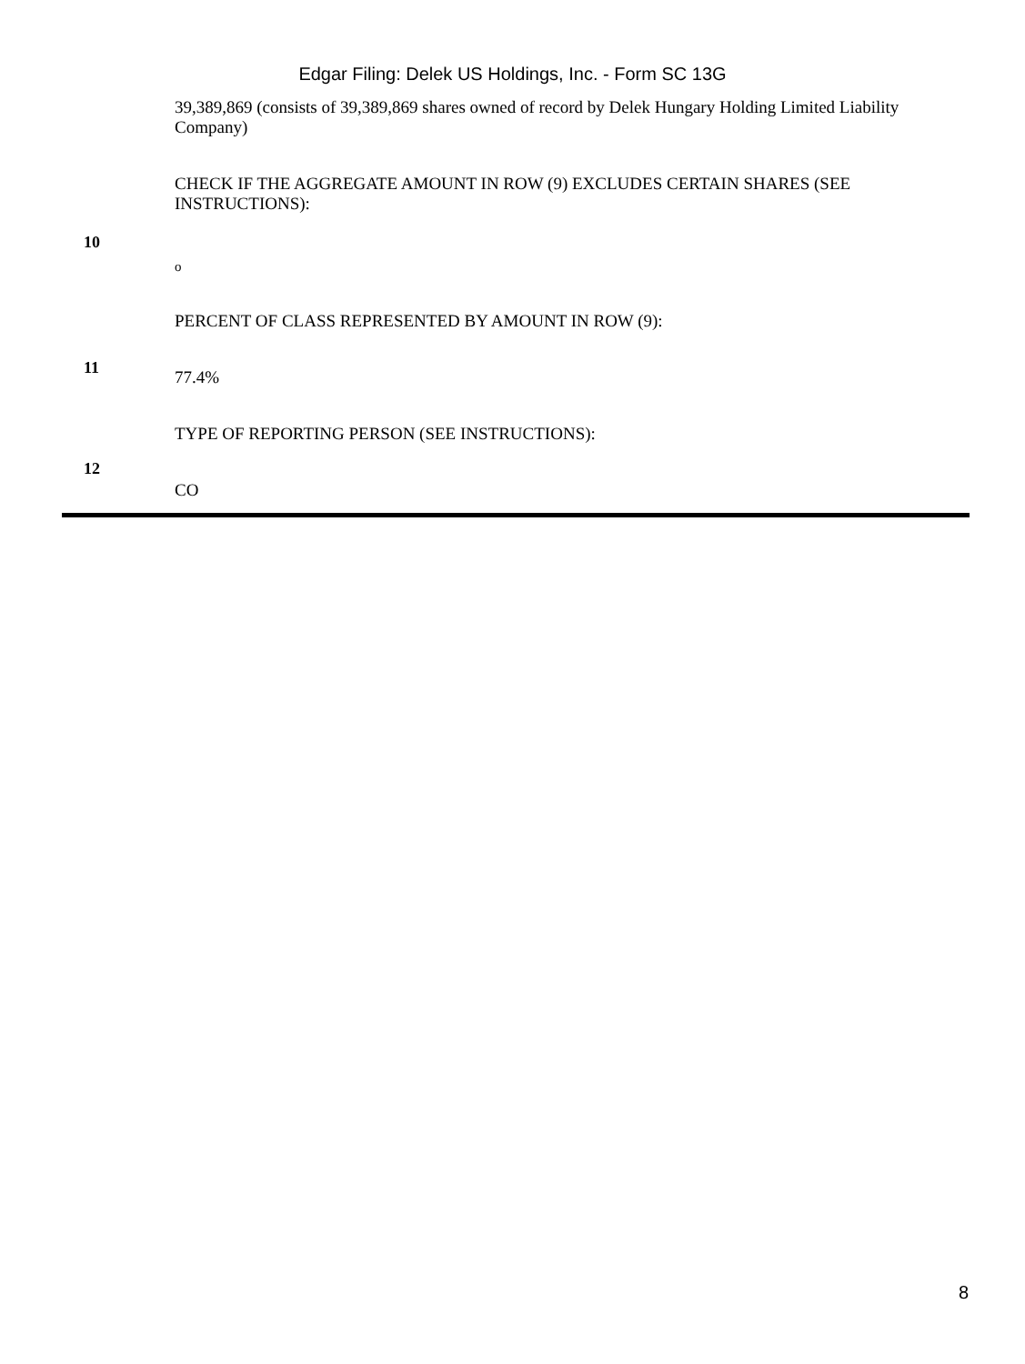Edgar Filing: Delek US Holdings, Inc. - Form SC 13G
| | 39,389,869 (consists of 39,389,869 shares owned of record by Delek Hungary Holding Limited Liability Company) |
| 10 | CHECK IF THE AGGREGATE AMOUNT IN ROW (9) EXCLUDES CERTAIN SHARES (SEE INSTRUCTIONS): o |
| 11 | PERCENT OF CLASS REPRESENTED BY AMOUNT IN ROW (9): 77.4% |
| 12 | TYPE OF REPORTING PERSON (SEE INSTRUCTIONS): CO |
8